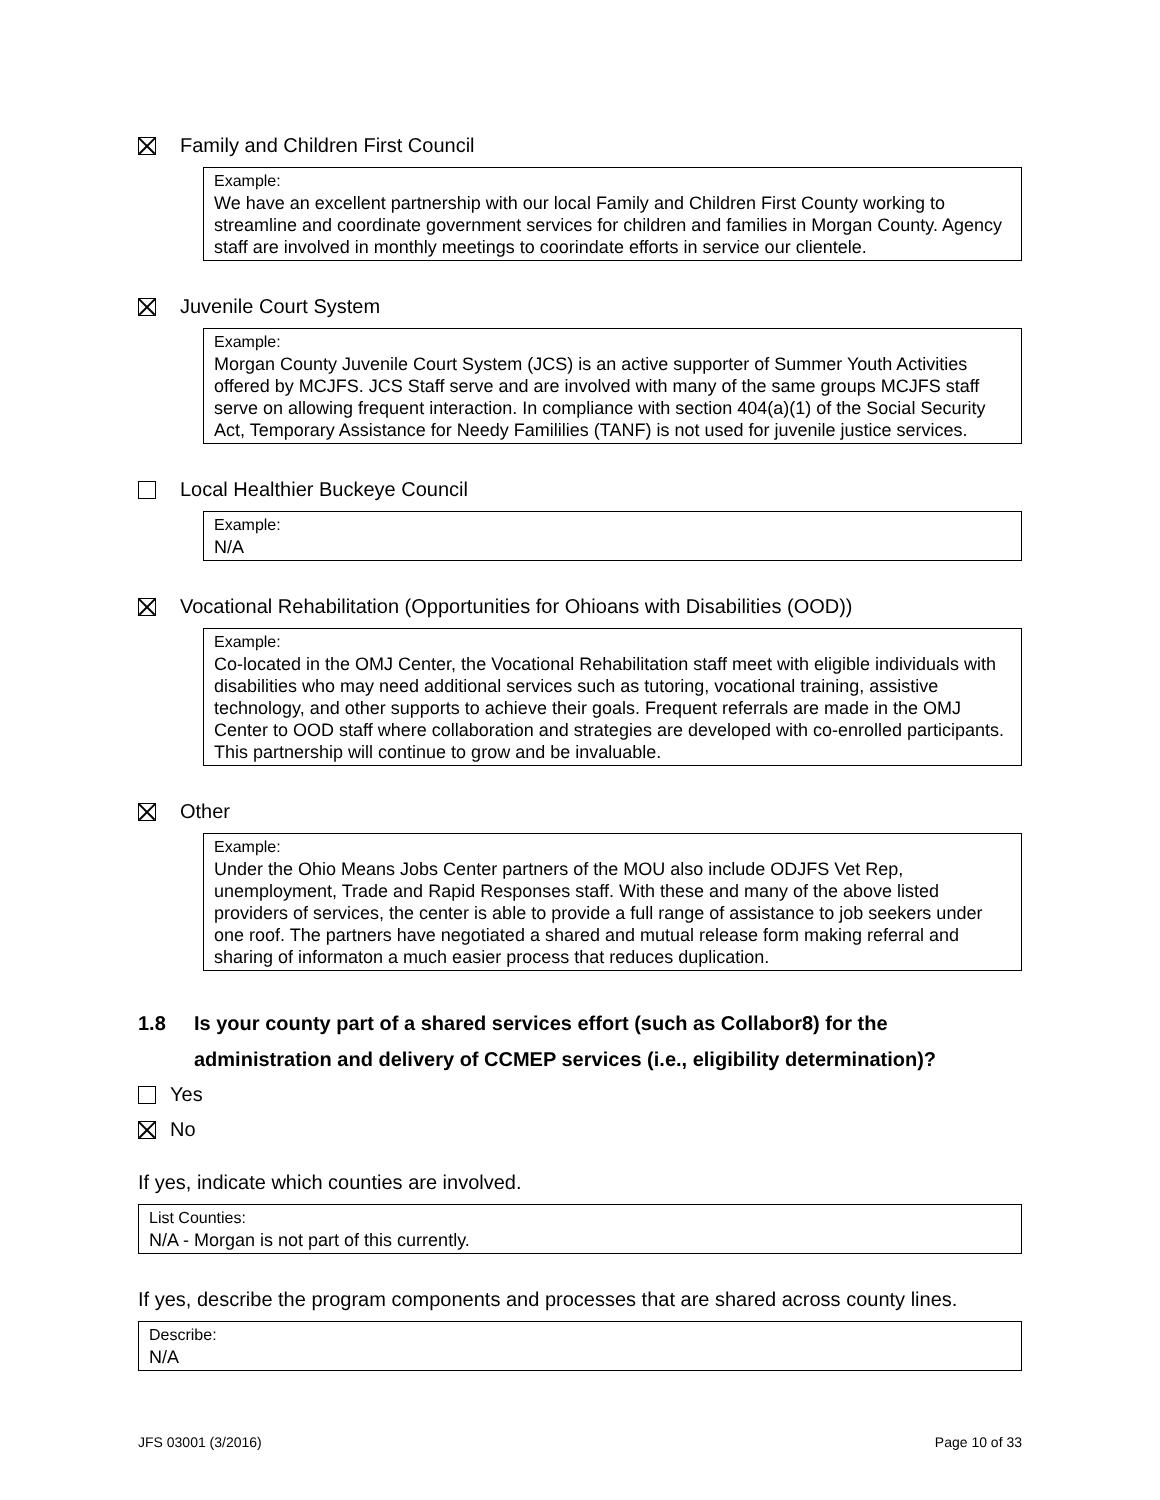Family and Children First Council
Example:
We have an excellent partnership with our local Family and Children First County working to streamline and coordinate government services for children and families in Morgan County. Agency staff are involved in monthly meetings to coorindate efforts in service our clientele.
Juvenile Court System
Example:
Morgan County Juvenile Court System (JCS) is an active supporter of Summer Youth Activities offered by MCJFS. JCS Staff serve and are involved with many of the same groups MCJFS staff serve on allowing frequent interaction. In compliance with section 404(a)(1) of the Social Security Act, Temporary Assistance for Needy Famililies (TANF) is not used for juvenile justice services.
Local Healthier Buckeye Council
Example:
N/A
Vocational Rehabilitation (Opportunities for Ohioans with Disabilities (OOD))
Example:
Co-located in the OMJ Center, the Vocational Rehabilitation staff meet with eligible individuals with disabilities who may need additional services such as tutoring, vocational training, assistive technology, and other supports to achieve their goals. Frequent referrals are made in the OMJ Center to OOD staff where collaboration and strategies are developed with co-enrolled participants. This partnership will continue to grow and be invaluable.
Other
Example:
Under the Ohio Means Jobs Center partners of the MOU also include ODJFS Vet Rep, unemployment, Trade and Rapid Responses staff. With these and many of the above listed providers of services, the center is able to provide a full range of assistance to job seekers under one roof. The partners have negotiated a shared and mutual release form making referral and sharing of informaton a much easier process that reduces duplication.
1.8 Is your county part of a shared services effort (such as Collabor8) for the administration and delivery of CCMEP services (i.e., eligibility determination)?
Yes
No
If yes, indicate which counties are involved.
List Counties:
N/A - Morgan is not part of this currently.
If yes, describe the program components and processes that are shared across county lines.
Describe:
N/A
JFS 03001 (3/2016) Page 10 of 33